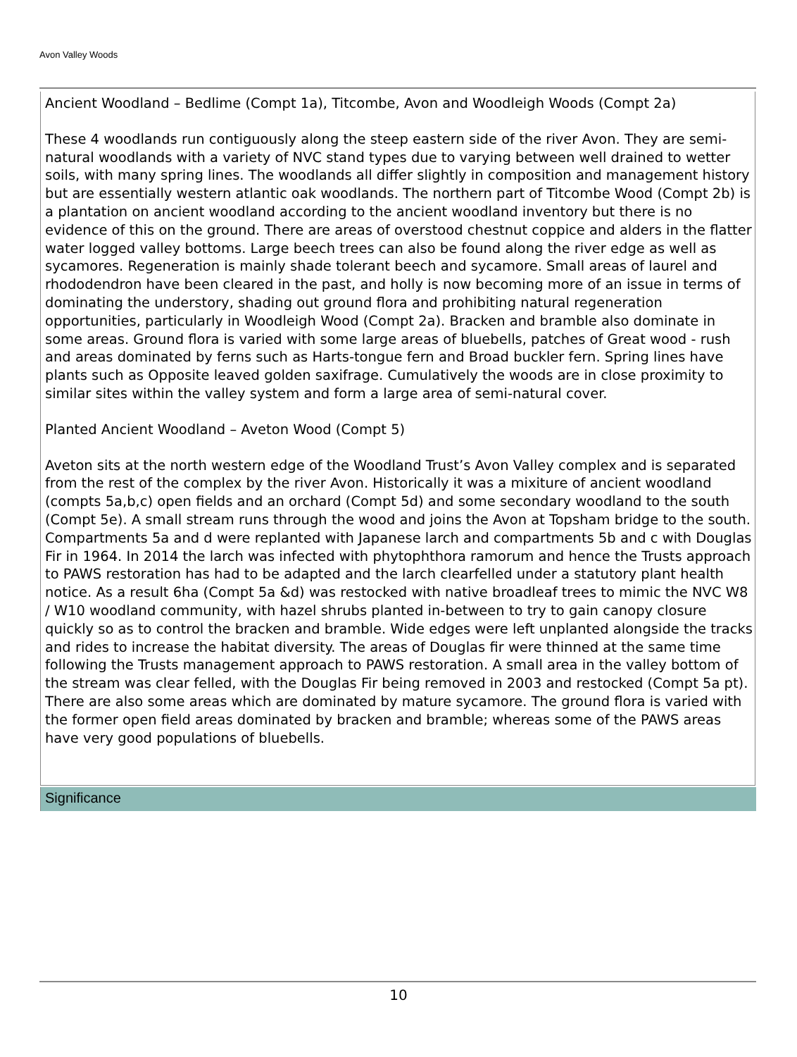Avon Valley Woods
Ancient Woodland – Bedlime (Compt 1a), Titcombe, Avon and Woodleigh Woods (Compt 2a)
These 4 woodlands run contiguously along the steep eastern side of the river Avon. They are semi-natural woodlands with a variety of NVC stand types due to varying between well drained to wetter soils, with many spring lines. The woodlands all differ slightly in composition and management history but are essentially western atlantic oak woodlands. The northern part of Titcombe Wood (Compt 2b) is a plantation on ancient woodland according to the ancient woodland inventory but there is no evidence of this on the ground. There are areas of overstood chestnut coppice and alders in the flatter water logged valley bottoms. Large beech trees can also be found along the river edge as well as sycamores. Regeneration is mainly shade tolerant beech and sycamore. Small areas of laurel and rhododendron have been cleared in the past, and holly is now becoming more of an issue in terms of dominating the understory, shading out ground flora and prohibiting natural regeneration opportunities, particularly in Woodleigh Wood (Compt 2a). Bracken and bramble also dominate in some areas. Ground flora is varied with some large areas of bluebells, patches of Great wood - rush and areas dominated by ferns such as Harts-tongue fern and Broad buckler fern. Spring lines have plants such as Opposite leaved golden saxifrage. Cumulatively the woods are in close proximity to similar sites within the valley system and form a large area of semi-natural cover.
Planted Ancient Woodland – Aveton Wood (Compt 5)
Aveton sits at the north western edge of the Woodland Trust’s Avon Valley complex and is separated from the rest of the complex by the river Avon. Historically it was a mixiture of ancient woodland (compts 5a,b,c) open fields and an orchard (Compt 5d) and some secondary woodland to the south (Compt 5e). A small stream runs through the wood and joins the Avon at Topsham bridge to the south. Compartments 5a and d were replanted with Japanese larch and compartments 5b and c with Douglas Fir in 1964. In 2014 the larch was infected with phytophthora ramorum and hence the Trusts approach to PAWS restoration has had to be adapted and the larch clearfelled under a statutory plant health notice. As a result 6ha (Compt 5a &d) was restocked with native broadleaf trees to mimic the NVC W8 / W10 woodland community, with hazel shrubs planted in-between to try to gain canopy closure quickly so as to control the bracken and bramble. Wide edges were left unplanted alongside the tracks and rides to increase the habitat diversity. The areas of Douglas fir were thinned at the same time following the Trusts management approach to PAWS restoration. A small area in the valley bottom of the stream was clear felled, with the Douglas Fir being removed in 2003 and restocked (Compt 5a pt). There are also some areas which are dominated by mature sycamore. The ground flora is varied with the former open field areas dominated by bracken and bramble; whereas some of the PAWS areas have very good populations of bluebells.
Significance
10